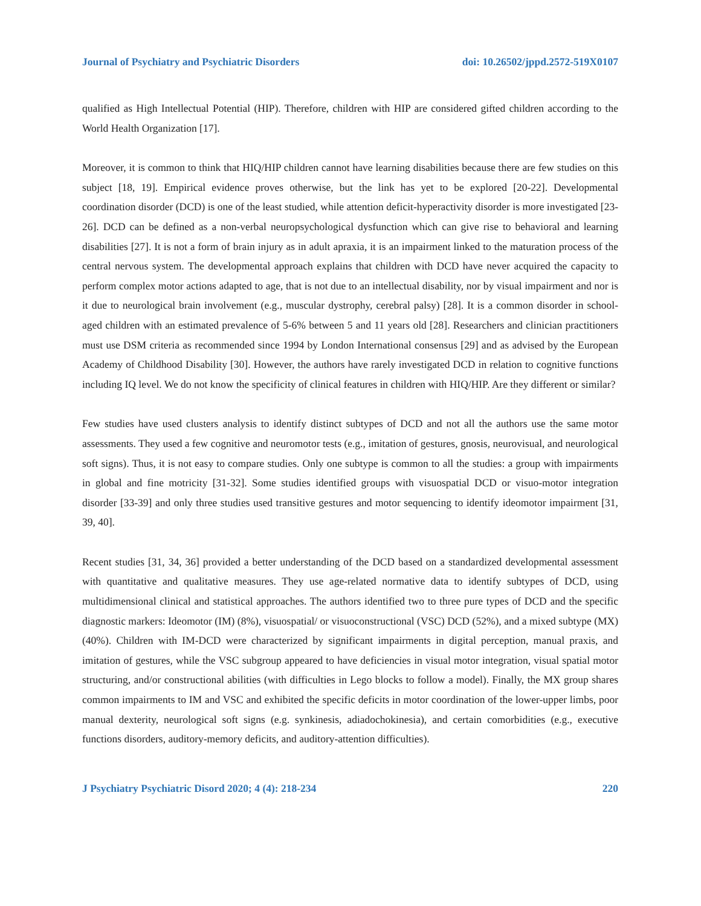Journal of Psychiatry and Psychiatric Disorders doi: 10.26502/jppd.2572-519X0107
qualified as High Intellectual Potential (HIP). Therefore, children with HIP are considered gifted children according to the World Health Organization [17].
Moreover, it is common to think that HIQ/HIP children cannot have learning disabilities because there are few studies on this subject [18, 19]. Empirical evidence proves otherwise, but the link has yet to be explored [20-22]. Developmental coordination disorder (DCD) is one of the least studied, while attention deficit-hyperactivity disorder is more investigated [23-26]. DCD can be defined as a non-verbal neuropsychological dysfunction which can give rise to behavioral and learning disabilities [27]. It is not a form of brain injury as in adult apraxia, it is an impairment linked to the maturation process of the central nervous system. The developmental approach explains that children with DCD have never acquired the capacity to perform complex motor actions adapted to age, that is not due to an intellectual disability, nor by visual impairment and nor is it due to neurological brain involvement (e.g., muscular dystrophy, cerebral palsy) [28]. It is a common disorder in school-aged children with an estimated prevalence of 5-6% between 5 and 11 years old [28]. Researchers and clinician practitioners must use DSM criteria as recommended since 1994 by London International consensus [29] and as advised by the European Academy of Childhood Disability [30]. However, the authors have rarely investigated DCD in relation to cognitive functions including IQ level. We do not know the specificity of clinical features in children with HIQ/HIP. Are they different or similar?
Few studies have used clusters analysis to identify distinct subtypes of DCD and not all the authors use the same motor assessments. They used a few cognitive and neuromotor tests (e.g., imitation of gestures, gnosis, neurovisual, and neurological soft signs). Thus, it is not easy to compare studies. Only one subtype is common to all the studies: a group with impairments in global and fine motricity [31-32]. Some studies identified groups with visuospatial DCD or visuo-motor integration disorder [33-39] and only three studies used transitive gestures and motor sequencing to identify ideomotor impairment [31, 39, 40].
Recent studies [31, 34, 36] provided a better understanding of the DCD based on a standardized developmental assessment with quantitative and qualitative measures. They use age-related normative data to identify subtypes of DCD, using multidimensional clinical and statistical approaches. The authors identified two to three pure types of DCD and the specific diagnostic markers: Ideomotor (IM) (8%), visuospatial/ or visuoconstructional (VSC) DCD (52%), and a mixed subtype (MX) (40%). Children with IM-DCD were characterized by significant impairments in digital perception, manual praxis, and imitation of gestures, while the VSC subgroup appeared to have deficiencies in visual motor integration, visual spatial motor structuring, and/or constructional abilities (with difficulties in Lego blocks to follow a model). Finally, the MX group shares common impairments to IM and VSC and exhibited the specific deficits in motor coordination of the lower-upper limbs, poor manual dexterity, neurological soft signs (e.g. synkinesis, adiadochokinesia), and certain comorbidities (e.g., executive functions disorders, auditory-memory deficits, and auditory-attention difficulties).
J Psychiatry Psychiatric Disord 2020; 4 (4): 218-234 220